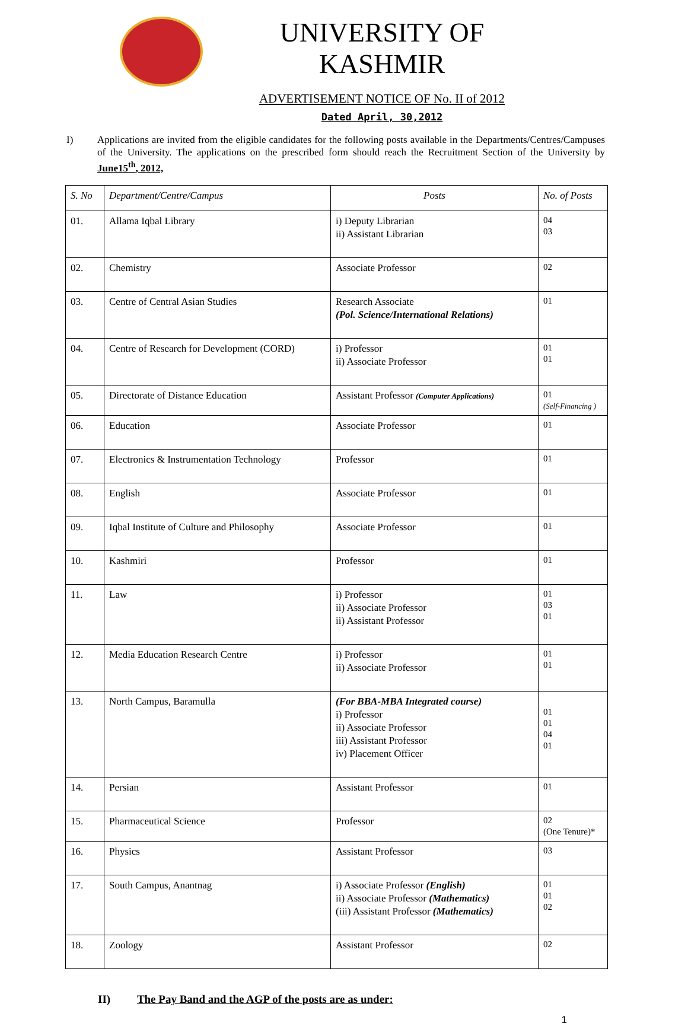UNIVERSITY OF KASHMIR
ADVERTISEMENT NOTICE OF No. II of 2012
Dated April, 30,2012
I) Applications are invited from the eligible candidates for the following posts available in the Departments/Centres/Campuses of the University. The applications on the prescribed form should reach the Recruitment Section of the University by June15<sup>th</sup>, 2012,
| S. No | Department/Centre/Campus | Posts | No. of Posts |
| --- | --- | --- | --- |
| 01. | Allama Iqbal Library | i) Deputy Librarian ii) Assistant Librarian | 04 03 |
| 02. | Chemistry | Associate Professor | 02 |
| 03. | Centre of Central Asian Studies | Research Associate (Pol. Science/International Relations) | 01 |
| 04. | Centre of Research for Development (CORD) | i) Professor ii) Associate Professor | 01 01 |
| 05. | Directorate of Distance Education | Assistant Professor (Computer Applications) | 01 (Self-Financing ) |
| 06. | Education | Associate Professor | 01 |
| 07. | Electronics & Instrumentation Technology | Professor | 01 |
| 08. | English | Associate Professor | 01 |
| 09. | Iqbal Institute of Culture and Philosophy | Associate Professor | 01 |
| 10. | Kashmiri | Professor | 01 |
| 11. | Law | i) Professor ii) Associate Professor ii) Assistant Professor | 01 03 01 |
| 12. | Media Education Research Centre | i) Professor ii) Associate Professor | 01 01 |
| 13. | North Campus, Baramulla | (For BBA-MBA Integrated course) i) Professor ii) Associate Professor iii) Assistant Professor iv) Placement Officer | 01 01 04 01 |
| 14. | Persian | Assistant Professor | 01 |
| 15. | Pharmaceutical Science | Professor | 02 (One Tenure)* |
| 16. | Physics | Assistant Professor | 03 |
| 17. | South Campus, Anantnag | i) Associate Professor (English) ii) Associate Professor (Mathematics) (iii) Assistant Professor (Mathematics) | 01 01 02 |
| 18. | Zoology | Assistant Professor | 02 |
II) The Pay Band and the AGP of the posts are as under:
1